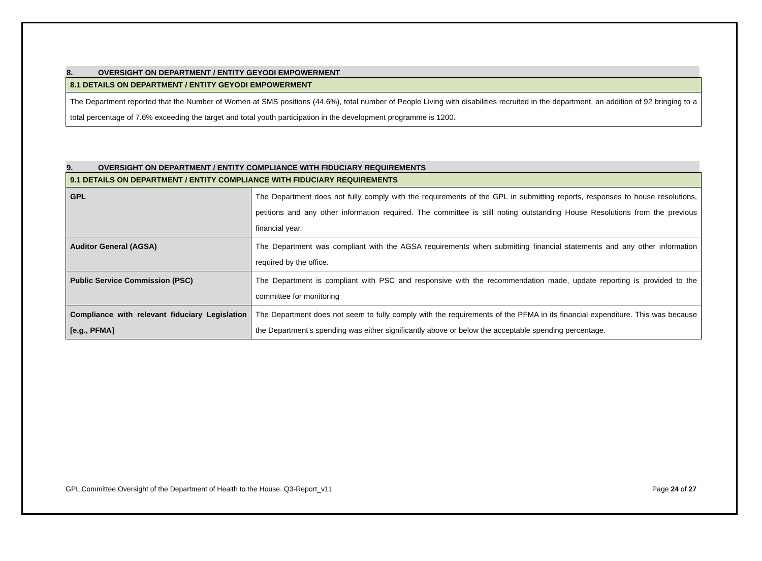8. OVERSIGHT ON DEPARTMENT / ENTITY GEYODI EMPOWERMENT
| 8.1 DETAILS ON DEPARTMENT / ENTITY GEYODI EMPOWERMENT |
| The Department reported that the Number of Women at SMS positions (44.6%), total number of People Living with disabilities recruited in the department, an addition of 92 bringing to a total percentage of 7.6% exceeding the target and total youth participation in the development programme is 1200. |
9. OVERSIGHT ON DEPARTMENT / ENTITY COMPLIANCE WITH FIDUCIARY REQUIREMENTS
| 9.1 DETAILS ON DEPARTMENT / ENTITY COMPLIANCE WITH FIDUCIARY REQUIREMENTS | |
| GPL | The Department does not fully comply with the requirements of the GPL in submitting reports, responses to house resolutions, petitions and any other information required. The committee is still noting outstanding House Resolutions from the previous financial year. |
| Auditor General (AGSA) | The Department was compliant with the AGSA requirements when submitting financial statements and any other information required by the office. |
| Public Service Commission (PSC) | The Department is compliant with PSC and responsive with the recommendation made, update reporting is provided to the committee for monitoring |
| Compliance with relevant fiduciary Legislation [e.g., PFMA] | The Department does not seem to fully comply with the requirements of the PFMA in its financial expenditure. This was because the Department’s spending was either significantly above or below the acceptable spending percentage. |
GPL Committee Oversight of the Department of Health to the House. Q3-Report_v11 Page 24 of 27